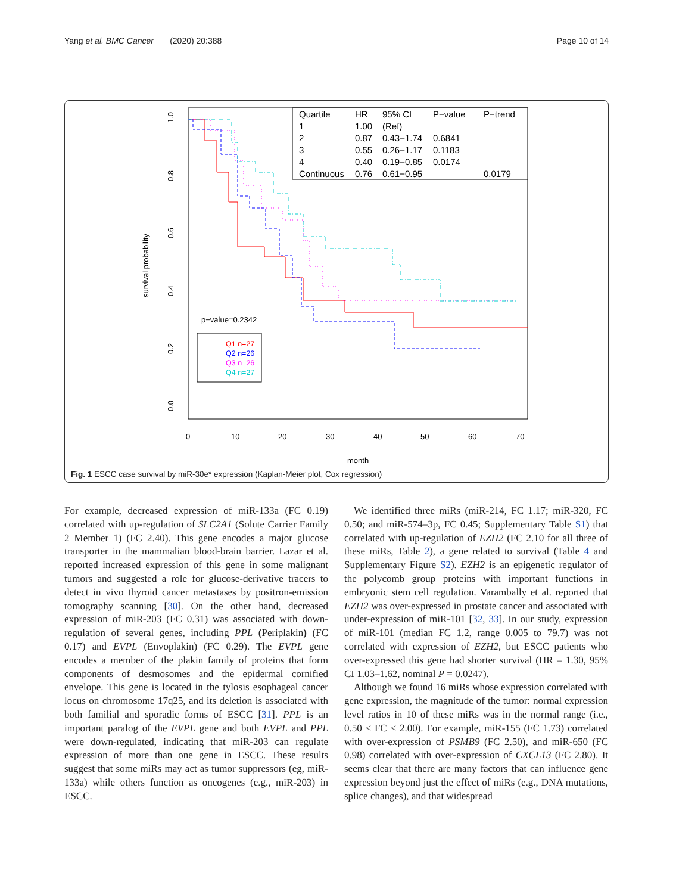Yang et al. BMC Cancer (2020) 20:388 Page 10 of 14
1.0
0.8
0.6
0.4
0.2
0.0
survival probability
0
10
20
30
40
50
60
70
month
Quartile
HR
95% CI
P−value
P−trend
1
1.00
(Ref)
2
0.87
0.43−1.74
0.6841
3
0.55
0.26−1.17
0.1183
4
0.40
0.19−0.85
0.0174
Continuous
0.76
0.61−0.95
0.0179
p−value=0.2342
Q1 n=27
Q2 n=26
Q3 n=26
Q4 n=27
Fig. 1 ESCC case survival by miR-30e* expression (Kaplan-Meier plot, Cox regression)
For example, decreased expression of miR-133a (FC 0.19) correlated with up-regulation of SLC2A1 (Solute Carrier Family 2 Member 1) (FC 2.40). This gene encodes a major glucose transporter in the mammalian blood-brain barrier. Lazar et al. reported increased expression of this gene in some malignant tumors and suggested a role for glucose-derivative tracers to detect in vivo thyroid cancer metastases by positron-emission tomography scanning [30]. On the other hand, decreased expression of miR-203 (FC 0.31) was associated with down-regulation of several genes, including PPL (Periplakin) (FC 0.17) and EVPL (Envoplakin) (FC 0.29). The EVPL gene encodes a member of the plakin family of proteins that form components of desmosomes and the epidermal cornified envelope. This gene is located in the tylosis esophageal cancer locus on chromosome 17q25, and its deletion is associated with both familial and sporadic forms of ESCC [31]. PPL is an important paralog of the EVPL gene and both EVPL and PPL were down-regulated, indicating that miR-203 can regulate expression of more than one gene in ESCC. These results suggest that some miRs may act as tumor suppressors (eg, miR-133a) while others function as oncogenes (e.g., miR-203) in ESCC.
We identified three miRs (miR-214, FC 1.17; miR-320, FC 0.50; and miR-574–3p, FC 0.45; Supplementary Table S1) that correlated with up-regulation of EZH2 (FC 2.10 for all three of these miRs, Table 2), a gene related to survival (Table 4 and Supplementary Figure S2). EZH2 is an epigenetic regulator of the polycomb group proteins with important functions in embryonic stem cell regulation. Varambally et al. reported that EZH2 was over-expressed in prostate cancer and associated with under-expression of miR-101 [32, 33]. In our study, expression of miR-101 (median FC 1.2, range 0.005 to 79.7) was not correlated with expression of EZH2, but ESCC patients who over-expressed this gene had shorter survival (HR = 1.30, 95% CI 1.03–1.62, nominal P = 0.0247).
Although we found 16 miRs whose expression correlated with gene expression, the magnitude of the tumor: normal expression level ratios in 10 of these miRs was in the normal range (i.e., 0.50 < FC < 2.00). For example, miR-155 (FC 1.73) correlated with over-expression of PSMB9 (FC 2.50), and miR-650 (FC 0.98) correlated with over-expression of CXCL13 (FC 2.80). It seems clear that there are many factors that can influence gene expression beyond just the effect of miRs (e.g., DNA mutations, splice changes), and that widespread